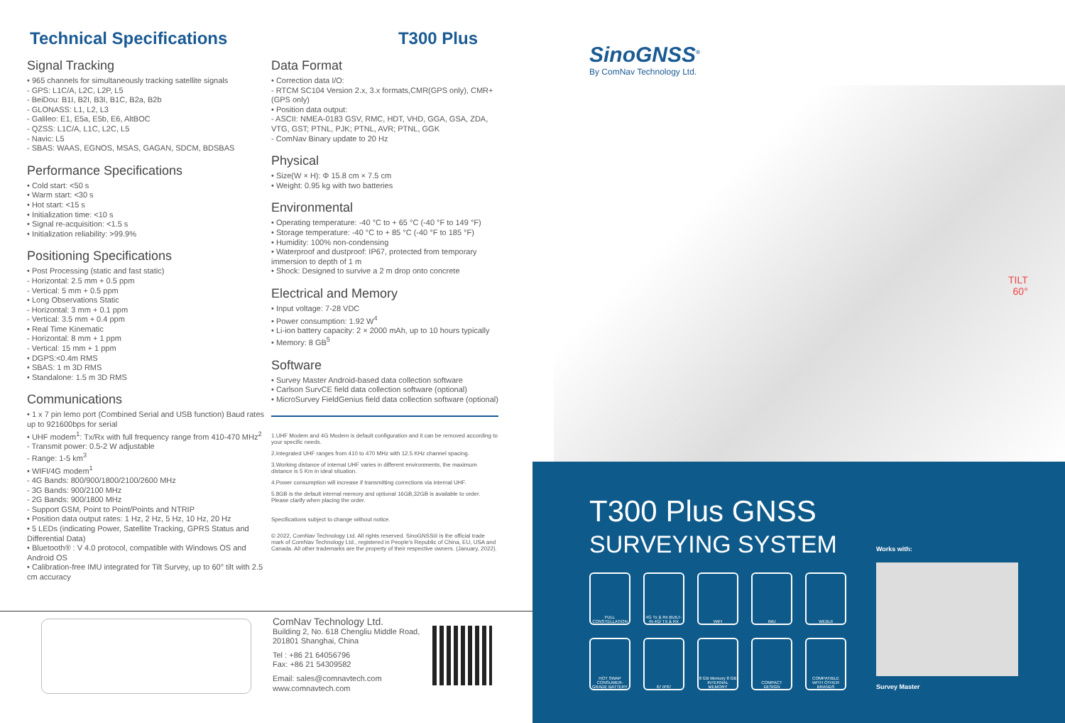Technical Specifications T300 Plus
Signal Tracking
• 965 channels for simultaneously tracking satellite signals
- GPS: L1C/A, L2C, L2P, L5
- BeiDou: B1I, B2I, B3I, B1C, B2a, B2b
- GLONASS: L1, L2, L3
- Galileo: E1, E5a, E5b, E6, AltBOC
- QZSS: L1C/A, L1C, L2C, L5
- Navic: L5
- SBAS: WAAS, EGNOS, MSAS, GAGAN, SDCM, BDSBAS
Performance Specifications
• Cold start: <50 s
• Warm start: <30 s
• Hot start: <15 s
• Initialization time: <10 s
• Signal re-acquisition: <1.5 s
• Initialization reliability: >99.9%
Positioning Specifications
• Post Processing (static and fast static)
- Horizontal: 2.5 mm + 0.5 ppm
- Vertical: 5 mm + 0.5 ppm
• Long Observations Static
- Horizontal: 3 mm + 0.1 ppm
- Vertical: 3.5 mm + 0.4 ppm
• Real Time Kinematic
- Horizontal: 8 mm + 1 ppm
- Vertical: 15 mm + 1 ppm
• DGPS:<0.4m RMS
• SBAS: 1 m 3D RMS
• Standalone: 1.5 m 3D RMS
Communications
• 1 x 7 pin lemo port (Combined Serial and USB function) Baud rates up to 921600bps for serial
• UHF modem<sup>1</sup>: Tx/Rx with full frequency range from 410-470 MHz<sup>2</sup>
- Transmit power: 0.5-2 W adjustable
- Range: 1-5 km<sup>3</sup>
• WIFI/4G modem<sup>1</sup>
- 4G Bands: 800/900/1800/2100/2600 MHz
- 3G Bands: 900/2100 MHz
- 2G Bands: 900/1800 MHz
- Support GSM, Point to Point/Points and NTRIP
• Position data output rates: 1 Hz, 2 Hz, 5 Hz, 10 Hz, 20 Hz
• 5 LEDs (indicating Power, Satellite Tracking, GPRS Status and Differential Data)
• Bluetooth® : V 4.0 protocol, compatible with Windows OS and Android OS
• Calibration-free IMU integrated for Tilt Survey, up to 60° tilt with 2.5 cm accuracy
Data Format
• Correction data I/O:
- RTCM SC104 Version 2.x, 3.x formats,CMR(GPS only), CMR+(GPS only)
• Position data output:
- ASCII: NMEA-0183 GSV, RMC, HDT, VHD, GGA, GSA, ZDA, VTG, GST; PTNL, PJK; PTNL, AVR; PTNL, GGK
- ComNav Binary update to 20 Hz
Physical
• Size(W × H): Φ 15.8 cm × 7.5 cm
• Weight: 0.95 kg with two batteries
Environmental
• Operating temperature: -40 °C to + 65 °C (-40 °F to 149 °F)
• Storage temperature: -40 °C to + 85 °C (-40 °F to 185 °F)
• Humidity: 100% non-condensing
• Waterproof and dustproof: IP67, protected from temporary immersion to depth of 1 m
• Shock: Designed to survive a 2 m drop onto concrete
Electrical and Memory
• Input voltage: 7-28 VDC
• Power consumption: 1.92 W<sup>4</sup>
• Li-ion battery capacity: 2 × 2000 mAh, up to 10 hours typically
• Memory: 8 GB<sup>5</sup>
Software
• Survey Master Android-based data collection software
• Carlson SurvCE field data collection software (optional)
• MicroSurvey FieldGenius field data collection software (optional)
1.UHF Modem and 4G Modem is default configuration and it can be removed according to your specific needs.
2.Integrated UHF ranges from 410 to 470 MHz with 12.5 KHz channel spacing.
3.Working distance of internal UHF varies in different environments, the maximum distance is 5 Km in ideal situation.
4.Power consumption will increase if transmitting corrections via internal UHF.
5.8GB is the default internal memory and optional 16GB,32GB is available to order. Please clarify when placing the order.
Specifications subject to change without notice.
© 2022, ComNav Technology Ltd. All rights reserved. SinoGNSS® is the official trade mark of ComNav Technology Ltd., registered in People's Republic of China, EU, USA and Canada. All other trademarks are the property of their respective owners. (January, 2022).
ComNav Technology Ltd.
Building 2, No. 618 Chengliu Middle Road,
201801 Shanghai, China
Tel : +86 21 64056796
Fax: +86 21 54309582
Email: sales@comnavtech.com
www.comnavtech.com
SinoGNSS<sup>®</sup>
By ComNav Technology Ltd.
TILT
60°
T300 Plus GNSS
SURVEYING SYSTEM
FULL CONSTELLATION
4G Tx & Rx BUILT-IN 4G/ TX & RX
WIFI
IMU
WEBUI
HOT SWAP CONSUMER-GRADE BATTERY
67 IP67
8 GB Memory 8 GB INTERNAL MEMORY
COMPACT DESIGN
COMPATIBLE WITH OTHER BRANDS
Works with:
Survey Master